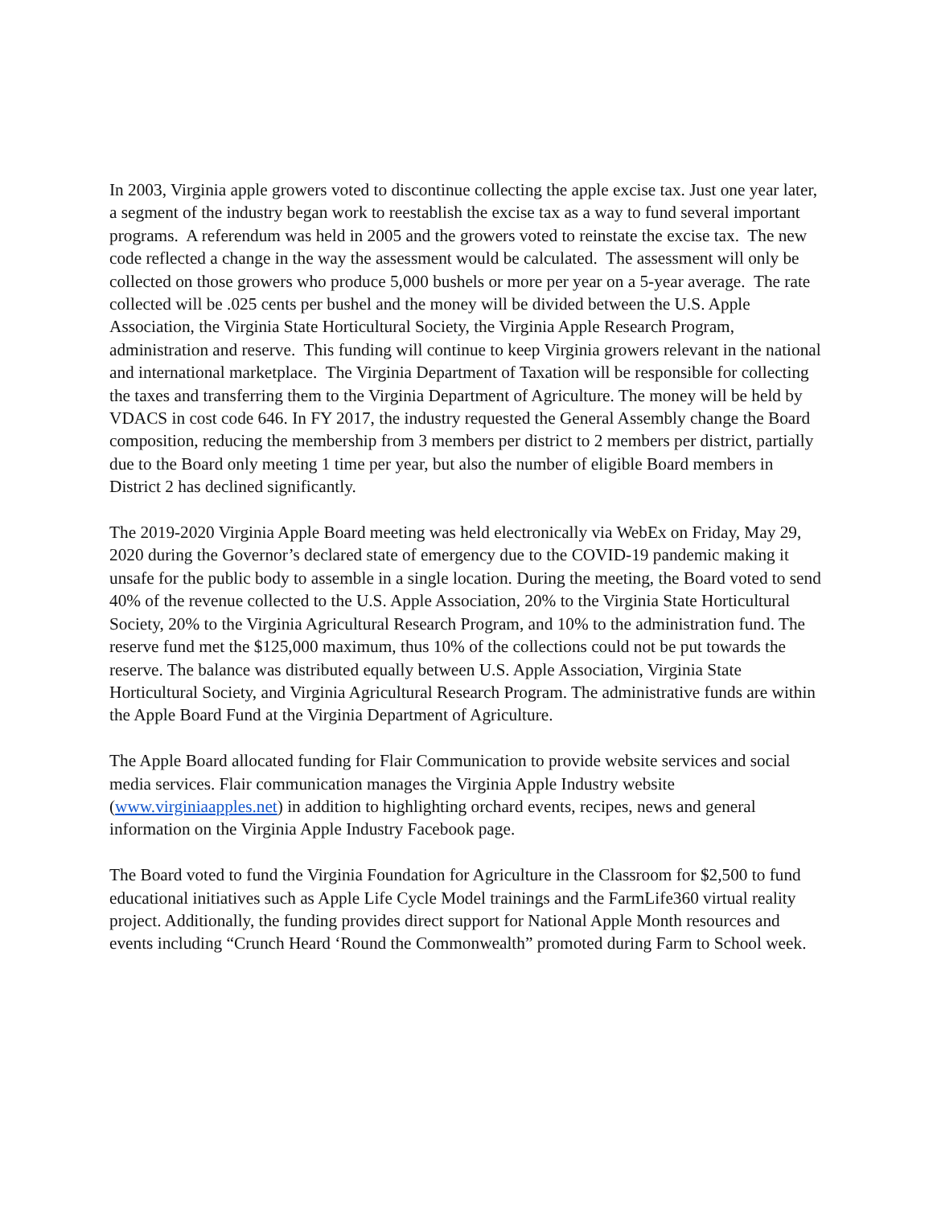In 2003, Virginia apple growers voted to discontinue collecting the apple excise tax. Just one year later, a segment of the industry began work to reestablish the excise tax as a way to fund several important programs. A referendum was held in 2005 and the growers voted to reinstate the excise tax. The new code reflected a change in the way the assessment would be calculated. The assessment will only be collected on those growers who produce 5,000 bushels or more per year on a 5-year average. The rate collected will be .025 cents per bushel and the money will be divided between the U.S. Apple Association, the Virginia State Horticultural Society, the Virginia Apple Research Program, administration and reserve. This funding will continue to keep Virginia growers relevant in the national and international marketplace. The Virginia Department of Taxation will be responsible for collecting the taxes and transferring them to the Virginia Department of Agriculture. The money will be held by VDACS in cost code 646. In FY 2017, the industry requested the General Assembly change the Board composition, reducing the membership from 3 members per district to 2 members per district, partially due to the Board only meeting 1 time per year, but also the number of eligible Board members in District 2 has declined significantly.
The 2019-2020 Virginia Apple Board meeting was held electronically via WebEx on Friday, May 29, 2020 during the Governor’s declared state of emergency due to the COVID-19 pandemic making it unsafe for the public body to assemble in a single location. During the meeting, the Board voted to send 40% of the revenue collected to the U.S. Apple Association, 20% to the Virginia State Horticultural Society, 20% to the Virginia Agricultural Research Program, and 10% to the administration fund. The reserve fund met the $125,000 maximum, thus 10% of the collections could not be put towards the reserve. The balance was distributed equally between U.S. Apple Association, Virginia State Horticultural Society, and Virginia Agricultural Research Program. The administrative funds are within the Apple Board Fund at the Virginia Department of Agriculture.
The Apple Board allocated funding for Flair Communication to provide website services and social media services. Flair communication manages the Virginia Apple Industry website (www.virginiaapples.net) in addition to highlighting orchard events, recipes, news and general information on the Virginia Apple Industry Facebook page.
The Board voted to fund the Virginia Foundation for Agriculture in the Classroom for $2,500 to fund educational initiatives such as Apple Life Cycle Model trainings and the FarmLife360 virtual reality project. Additionally, the funding provides direct support for National Apple Month resources and events including “Crunch Heard ‘Round the Commonwealth” promoted during Farm to School week.